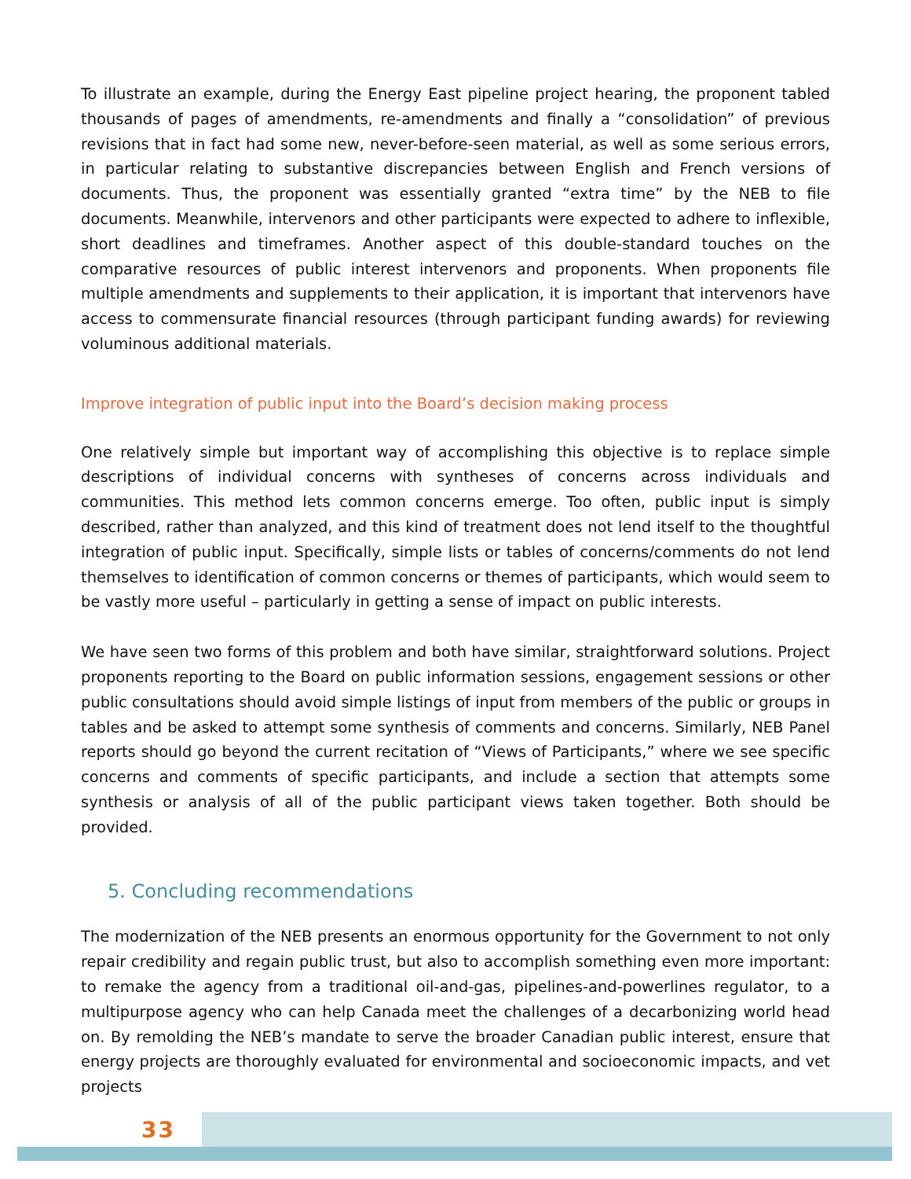To illustrate an example, during the Energy East pipeline project hearing, the proponent tabled thousands of pages of amendments, re-amendments and finally a “consolidation” of previous revisions that in fact had some new, never-before-seen material, as well as some serious errors, in particular relating to substantive discrepancies between English and French versions of documents. Thus, the proponent was essentially granted “extra time” by the NEB to file documents. Meanwhile, intervenors and other participants were expected to adhere to inflexible, short deadlines and timeframes. Another aspect of this double-standard touches on the comparative resources of public interest intervenors and proponents. When proponents file multiple amendments and supplements to their application, it is important that intervenors have access to commensurate financial resources (through participant funding awards) for reviewing voluminous additional materials.
Improve integration of public input into the Board’s decision making process
One relatively simple but important way of accomplishing this objective is to replace simple descriptions of individual concerns with syntheses of concerns across individuals and communities. This method lets common concerns emerge. Too often, public input is simply described, rather than analyzed, and this kind of treatment does not lend itself to the thoughtful integration of public input. Specifically, simple lists or tables of concerns/comments do not lend themselves to identification of common concerns or themes of participants, which would seem to be vastly more useful – particularly in getting a sense of impact on public interests.
We have seen two forms of this problem and both have similar, straightforward solutions. Project proponents reporting to the Board on public information sessions, engagement sessions or other public consultations should avoid simple listings of input from members of the public or groups in tables and be asked to attempt some synthesis of comments and concerns. Similarly, NEB Panel reports should go beyond the current recitation of “Views of Participants,” where we see specific concerns and comments of specific participants, and include a section that attempts some synthesis or analysis of all of the public participant views taken together. Both should be provided.
5. Concluding recommendations
The modernization of the NEB presents an enormous opportunity for the Government to not only repair credibility and regain public trust, but also to accomplish something even more important: to remake the agency from a traditional oil-and-gas, pipelines-and-powerlines regulator, to a multipurpose agency who can help Canada meet the challenges of a decarbonizing world head on. By remolding the NEB’s mandate to serve the broader Canadian public interest, ensure that energy projects are thoroughly evaluated for environmental and socioeconomic impacts, and vet projects
33